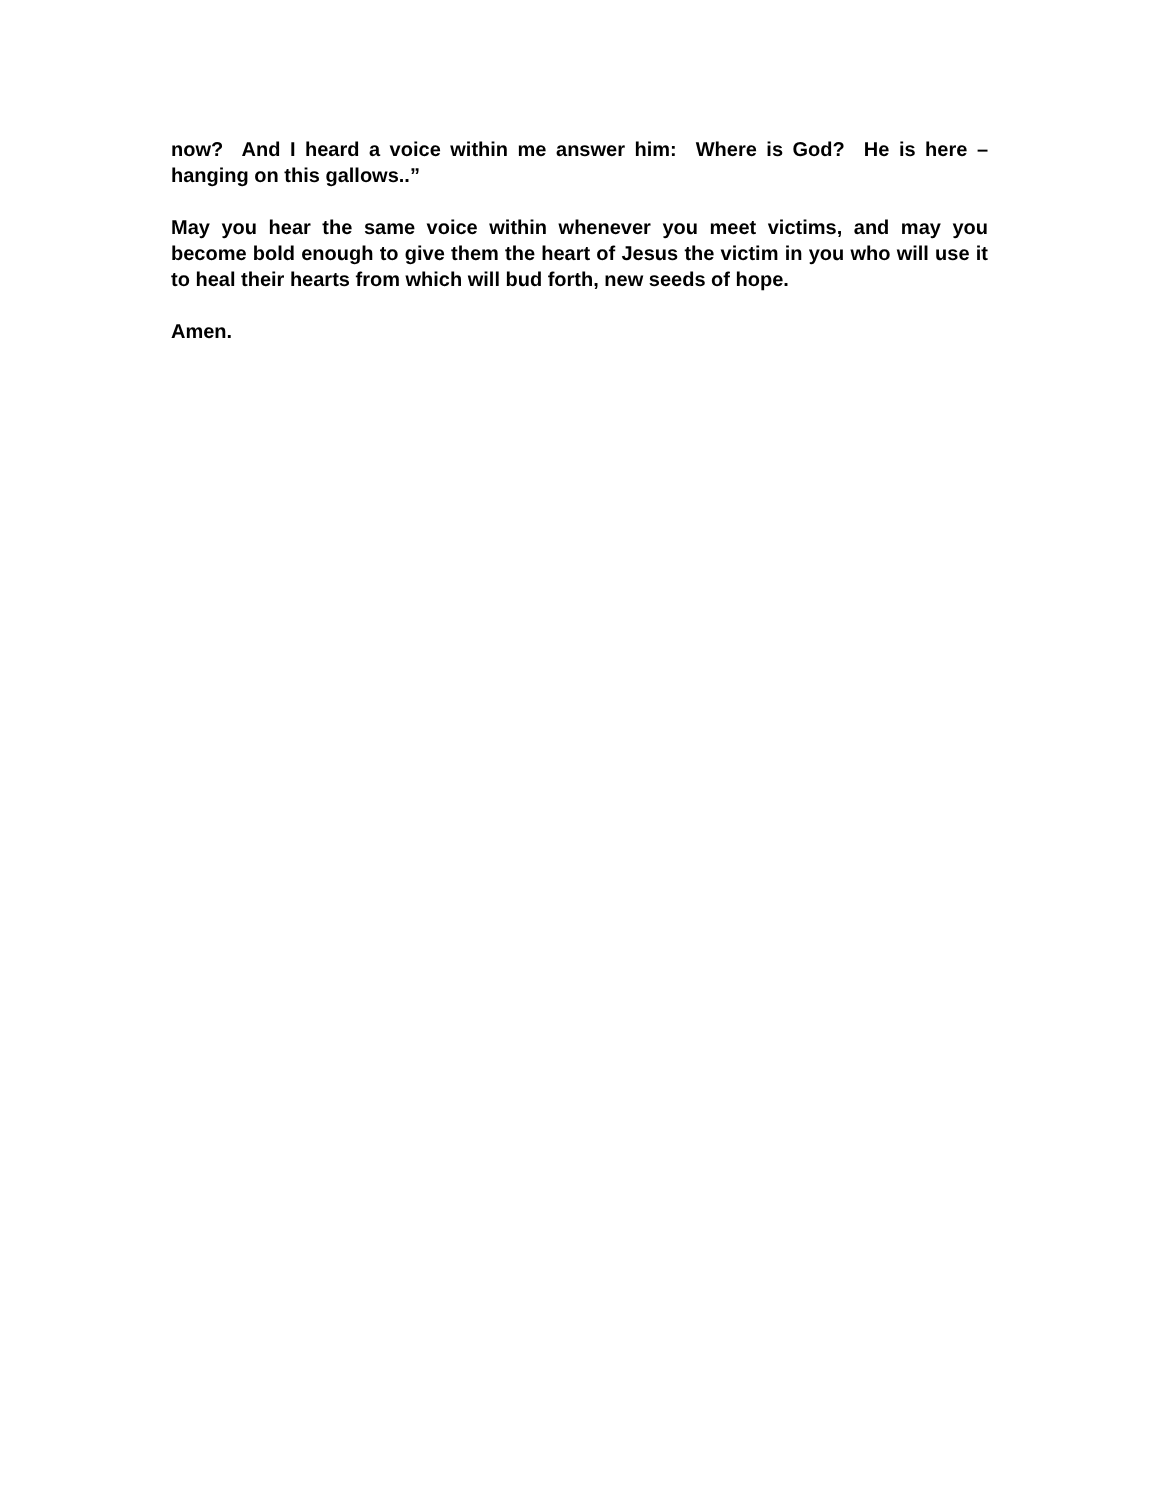now? And I heard a voice within me answer him: Where is God? He is here – hanging on this gallows..”
May you hear the same voice within whenever you meet victims, and may you become bold enough to give them the heart of Jesus the victim in you who will use it to heal their hearts from which will bud forth, new seeds of hope.
Amen.